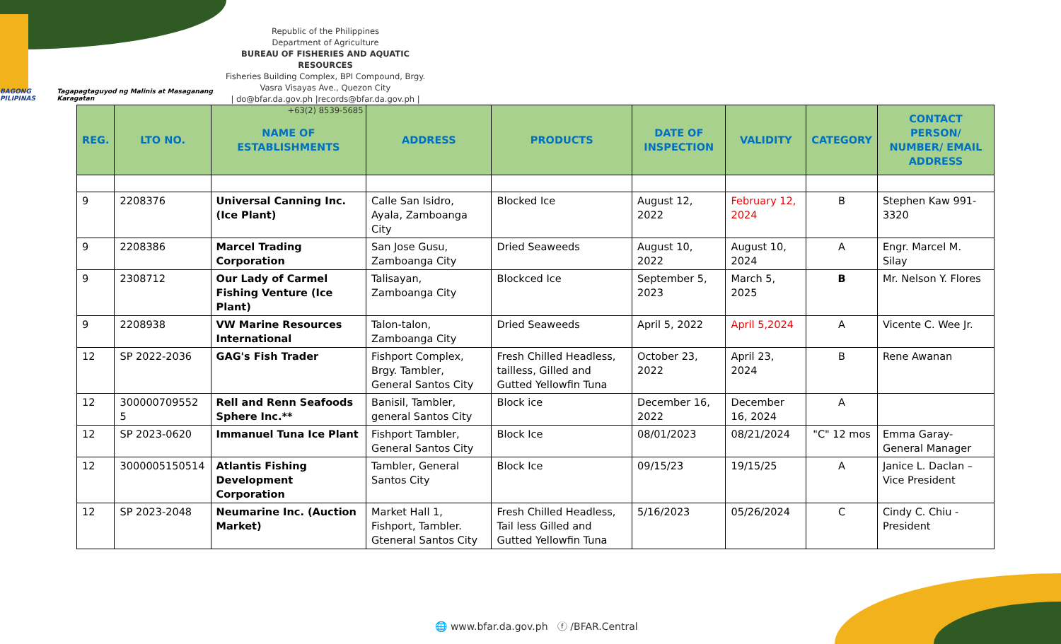BAGONG PILIPINAS Tagapagtaguyod ng Malinis at Masaganang Karagatan
Republic of the Philippines
Department of Agriculture
BUREAU OF FISHERIES AND AQUATIC RESOURCES
Fisheries Building Complex, BPI Compound, Brgy. Vasra Visayas Ave., Quezon City
| do@bfar.da.gov.ph |records@bfar.da.gov.ph | +63(2) 8539-5685
| REG. | LTO NO. | NAME OF ESTABLISHMENTS | ADDRESS | PRODUCTS | DATE OF INSPECTION | VALIDITY | CATEGORY | CONTACT PERSON/ NUMBER/ EMAIL ADDRESS |
| --- | --- | --- | --- | --- | --- | --- | --- | --- |
| 9 | 2208376 | Universal Canning Inc. (Ice Plant) | Calle San Isidro, Ayala, Zamboanga City | Blocked Ice | August 12, 2022 | February 12, 2024 | B | Stephen Kaw 991-3320 |
| 9 | 2208386 | Marcel Trading Corporation | San Jose Gusu, Zamboanga City | Dried Seaweeds | August 10, 2022 | August 10, 2024 | A | Engr. Marcel M. Silay |
| 9 | 2308712 | Our Lady of Carmel Fishing Venture (Ice Plant) | Talisayan, Zamboanga City | Blockced Ice | September 5, 2023 | March 5, 2025 | B | Mr. Nelson Y. Flores |
| 9 | 2208938 | VW Marine Resources International | Talon-talon, Zamboanga City | Dried Seaweeds | April 5, 2022 | April 5,2024 | A | Vicente C. Wee Jr. |
| 12 | SP 2022-2036 | GAG's Fish Trader | Fishport Complex, Brgy. Tambler, General Santos City | Fresh Chilled Headless, tailless, Gilled and Gutted Yellowfin Tuna | October 23, 2022 | April 23, 2024 | B | Rene Awanan |
| 12 | 300000709552 5 | Rell and Renn Seafoods Sphere Inc.** | Banisil, Tambler, general Santos City | Block ice | December 16, 2022 | December 16, 2024 | A | |
| 12 | SP 2023-0620 | Immanuel Tuna Ice Plant | Fishport Tambler, General Santos City | Block Ice | 08/01/2023 | 08/21/2024 | "C" 12 mos | Emma Garay-General Manager |
| 12 | 3000005150514 | Atlantis Fishing Development Corporation | Tambler, General Santos City | Block Ice | 09/15/23 | 19/15/25 | A | Janice L. Daclan – Vice President |
| 12 | SP 2023-2048 | Neumarine Inc. (Auction Market) | Market Hall 1, Fishport, Tambler. Gteneral Santos City | Fresh Chilled Headless, Tail less Gilled and Gutted Yellowfin Tuna | 5/16/2023 | 05/26/2024 | C | Cindy C. Chiu - President |
🌐 www.bfar.da.gov.ph ⓕ /BFAR.Central